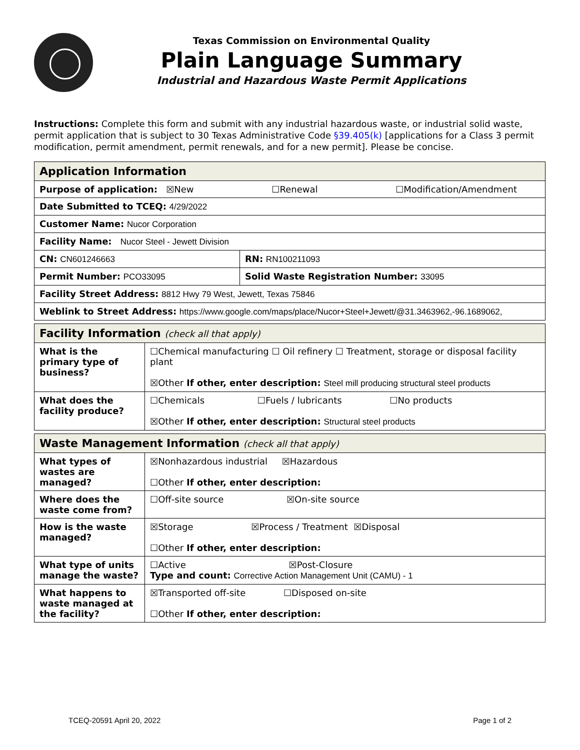Texas Commission on Environmental Quality
Plain Language Summary
Industrial and Hazardous Waste Permit Applications
Instructions: Complete this form and submit with any industrial hazardous waste, or industrial solid waste, permit application that is subject to 30 Texas Administrative Code §39.405(k) [applications for a Class 3 permit modification, permit amendment, permit renewals, and for a new permit]. Please be concise.
| Application Information | |
| --- | --- |
| Purpose of application: ☒New ☐Renewal ☐Modification/Amendment | |
| Date Submitted to TCEQ: 4/29/2022 | |
| Customer Name: Nucor Corporation | |
| Facility Name: Nucor Steel - Jewett Division | |
| CN: CN601246663 | RN: RN100211093 |
| Permit Number: PCO33095 | Solid Waste Registration Number: 33095 |
| Facility Street Address: 8812 Hwy 79 West, Jewett, Texas 75846 | |
| Weblink to Street Address: https://www.google.com/maps/place/Nucor+Steel+Jewett/@31.3463962,-96.1689062, | |
| Facility Information (check all that apply) | |
| --- | --- |
| What is the primary type of business? | ☐Chemical manufacturing ☐ Oil refinery ☐ Treatment, storage or disposal facility plant ☒Other If other, enter description: Steel mill producing structural steel products |
| What does the facility produce? | ☐Chemicals ☐Fuels / lubricants ☐No products ☒Other If other, enter description: Structural steel products |
| Waste Management Information (check all that apply) | |
| --- | --- |
| What types of wastes are managed? | ☒Nonhazardous industrial ☒Hazardous ☐Other If other, enter description: |
| Where does the waste come from? | ☐Off-site source ☒On-site source |
| How is the waste managed? | ☒Storage ☒Process / Treatment ☒Disposal ☐Other If other, enter description: |
| What type of units manage the waste? | ☐Active ☒Post-Closure Type and count: Corrective Action Management Unit (CAMU) - 1 |
| What happens to waste managed at the facility? | ☒Transported off-site ☐Disposed on-site ☐Other If other, enter description: |
TCEQ-20591 April 20, 2022 Page 1 of 2